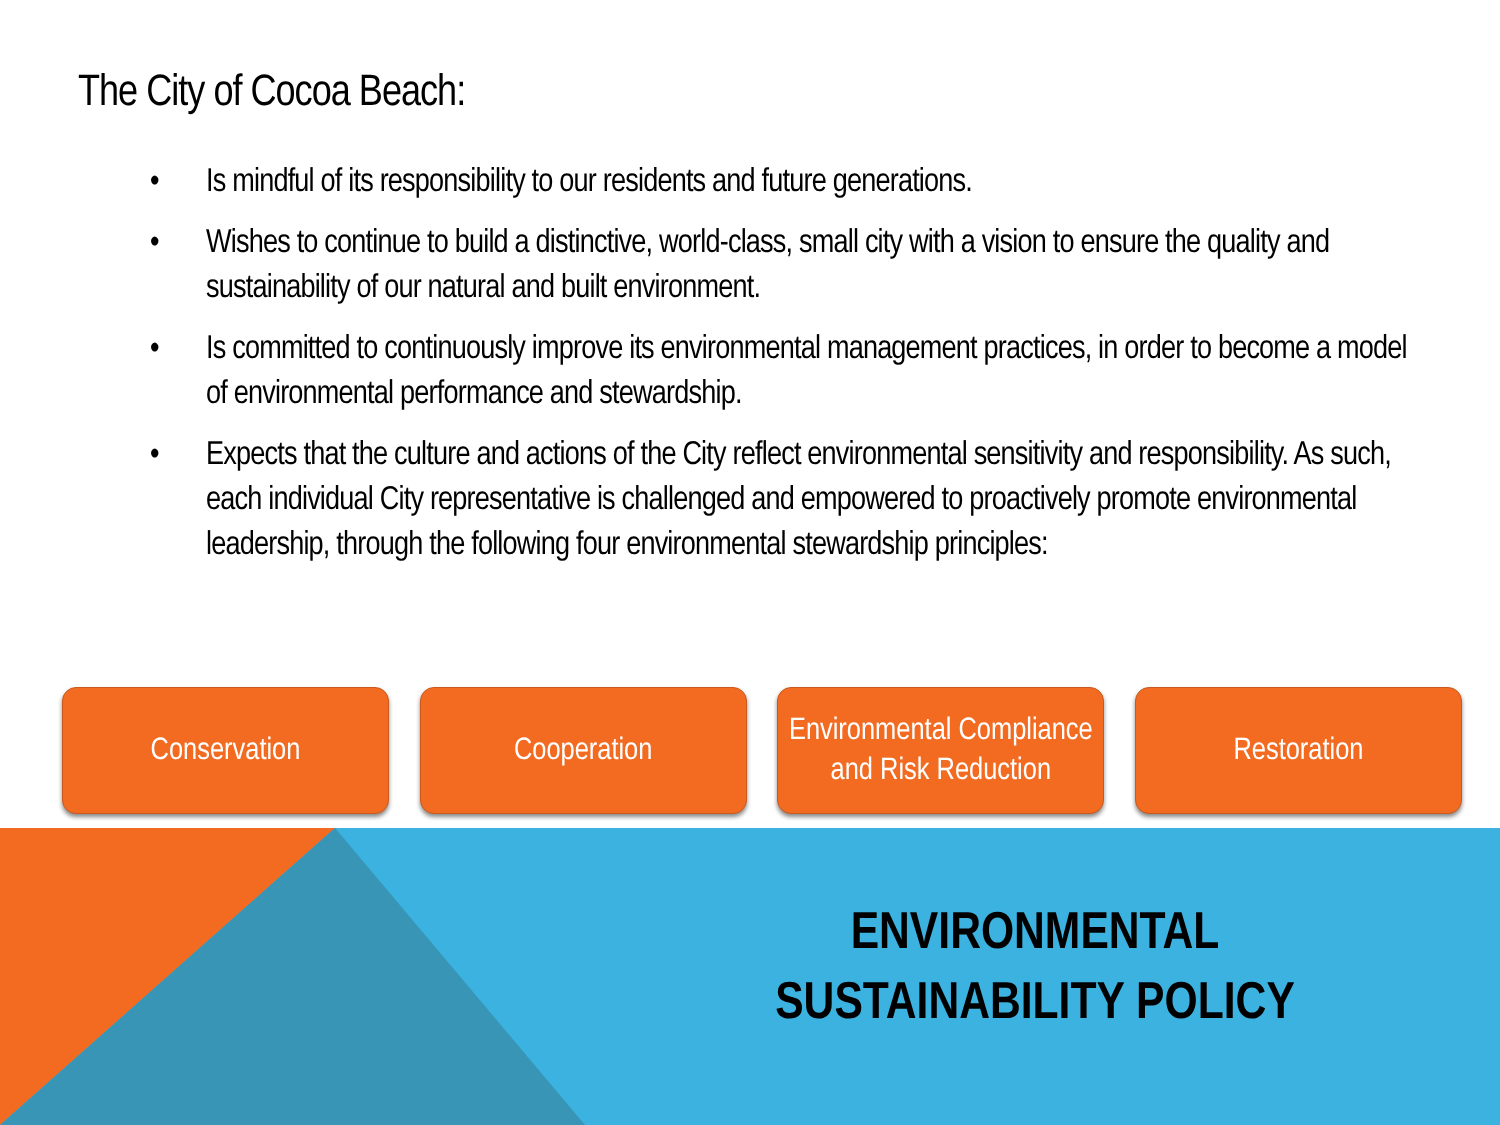The City of Cocoa Beach:
• Is mindful of its responsibility to our residents and future generations.
• Wishes to continue to build a distinctive, world-class, small city with a vision to ensure the quality and sustainability of our natural and built environment.
• Is committed to continuously improve its environmental management practices, in order to become a model of environmental performance and stewardship.
• Expects that the culture and actions of the City reflect environmental sensitivity and responsibility. As such, each individual City representative is challenged and empowered to proactively promote environmental leadership, through the following four environmental stewardship principles:
Conservation Cooperation Environmental Compliance and Risk Reduction
Restoration
ENVIRONMENTAL
SUSTAINABILITY POLICY